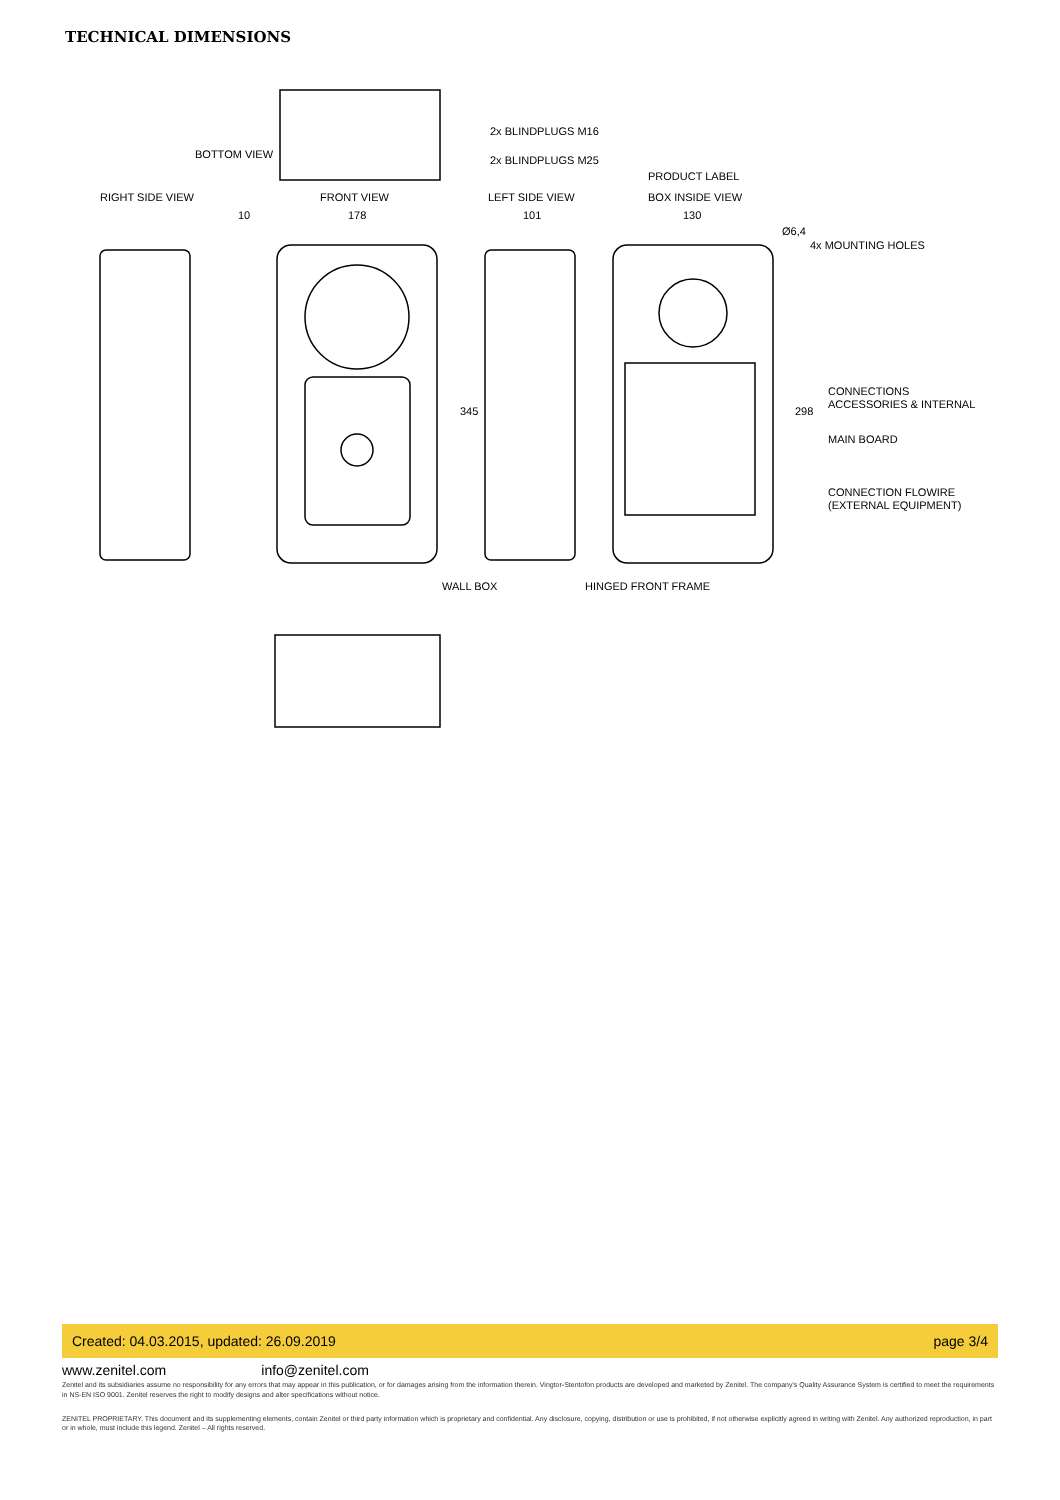TECHNICAL DIMENSIONS
2x BLINDPLUGS M16
BOTTOM VIEW
2x BLINDPLUGS M25
PRODUCT LABEL
RIGHT SIDE VIEW
FRONT VIEW
LEFT SIDE VIEW
BOX INSIDE VIEW
10
178
101
130
Ø6,4
4x MOUNTING HOLES
CONNECTIONS
ACCESSORIES & INTERNAL
345
298
MAIN BOARD
CONNECTION FLOWIRE
(EXTERNAL EQUIPMENT)
WALL BOX
HINGED FRONT FRAME
Created: 04.03.2015, updated: 26.09.2019 page 3/4
www.zenitel.com info@zenitel.com
Zenitel and its subsidiaries assume no responsibility for any errors that may appear in this publication, or for damages arising from the information therein. Vingtor-Stentofon products are developed and marketed by Zenitel. The company's Quality Assurance System is certified to meet the requirements in NS-EN ISO 9001. Zenitel reserves the right to modify designs and alter specifications without notice.
ZENITEL PROPRIETARY. This document and its supplementing elements, contain Zenitel or third party information which is proprietary and confidential. Any disclosure, copying, distribution or use is prohibited, if not otherwise explicitly agreed in writing with Zenitel. Any authorized reproduction, in part or in whole, must include this legend. Zenitel – All rights reserved.